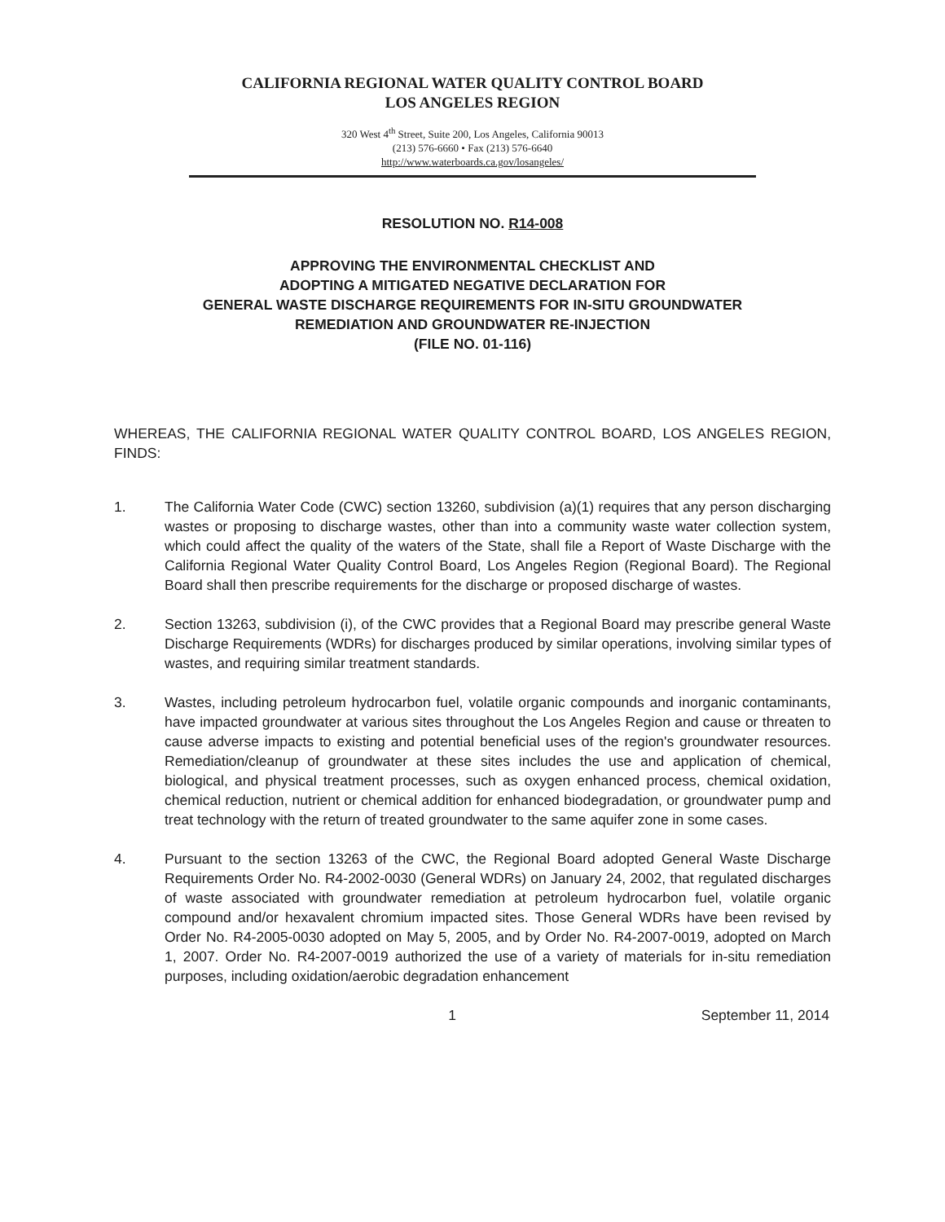CALIFORNIA REGIONAL WATER QUALITY CONTROL BOARD
LOS ANGELES REGION
320 West 4<sup>th</sup> Street, Suite 200, Los Angeles, California 90013
(213) 576-6660 • Fax (213) 576-6640
http://www.waterboards.ca.gov/losangeles/
RESOLUTION NO. R14-008
APPROVING THE ENVIRONMENTAL CHECKLIST AND
ADOPTING A MITIGATED NEGATIVE DECLARATION FOR
GENERAL WASTE DISCHARGE REQUIREMENTS FOR IN-SITU GROUNDWATER
REMEDIATION AND GROUNDWATER RE-INJECTION
(FILE NO. 01-116)
WHEREAS, THE CALIFORNIA REGIONAL WATER QUALITY CONTROL BOARD, LOS ANGELES REGION, FINDS:
1. The California Water Code (CWC) section 13260, subdivision (a)(1) requires that any person discharging wastes or proposing to discharge wastes, other than into a community waste water collection system, which could affect the quality of the waters of the State, shall file a Report of Waste Discharge with the California Regional Water Quality Control Board, Los Angeles Region (Regional Board). The Regional Board shall then prescribe requirements for the discharge or proposed discharge of wastes.
2. Section 13263, subdivision (i), of the CWC provides that a Regional Board may prescribe general Waste Discharge Requirements (WDRs) for discharges produced by similar operations, involving similar types of wastes, and requiring similar treatment standards.
3. Wastes, including petroleum hydrocarbon fuel, volatile organic compounds and inorganic contaminants, have impacted groundwater at various sites throughout the Los Angeles Region and cause or threaten to cause adverse impacts to existing and potential beneficial uses of the region's groundwater resources. Remediation/cleanup of groundwater at these sites includes the use and application of chemical, biological, and physical treatment processes, such as oxygen enhanced process, chemical oxidation, chemical reduction, nutrient or chemical addition for enhanced biodegradation, or groundwater pump and treat technology with the return of treated groundwater to the same aquifer zone in some cases.
4. Pursuant to the section 13263 of the CWC, the Regional Board adopted General Waste Discharge Requirements Order No. R4-2002-0030 (General WDRs) on January 24, 2002, that regulated discharges of waste associated with groundwater remediation at petroleum hydrocarbon fuel, volatile organic compound and/or hexavalent chromium impacted sites. Those General WDRs have been revised by Order No. R4-2005-0030 adopted on May 5, 2005, and by Order No. R4-2007-0019, adopted on March 1, 2007. Order No. R4-2007-0019 authorized the use of a variety of materials for in-situ remediation purposes, including oxidation/aerobic degradation enhancement
1 September 11, 2014